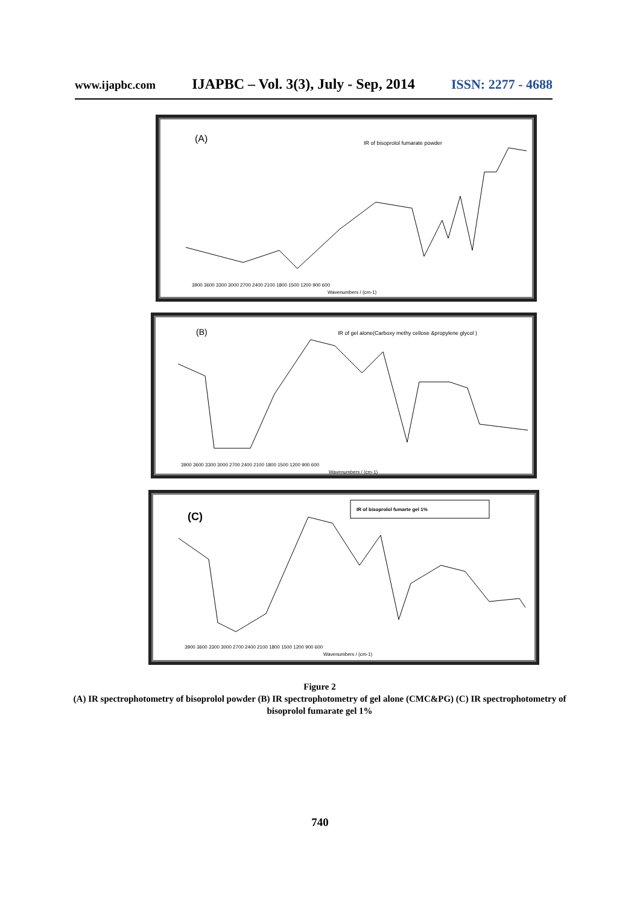www.ijapbc.com IJAPBC – Vol. 3(3), July - Sep, 2014 ISSN: 2277 - 4688
(A)
IR of bisoprolol fumarate powder
3900 3600 3300 3000 2700 2400 2100 1800 1500 1200 900 600
Wavenumbers / (cm-1)
(B)
IR of gel alone(Carboxy methy cellose &propylene glycol )
3900 3600 3300 3000 2700 2400 2100 1800 1500 1200 900 600
Wavenumbers / (cm-1)
(C)
IR of bisoprolol fumarte gel 1%
3900 3600 3300 3000 2700 2400 2100 1800 1500 1200 900 600
Wavenumbers / (cm-1)
Figure 2
(A) IR spectrophotometry of bisoprolol powder (B) IR spectrophotometry of gel alone (CMC&PG) (C) IR spectrophotometry of bisoprolol fumarate gel 1%
740